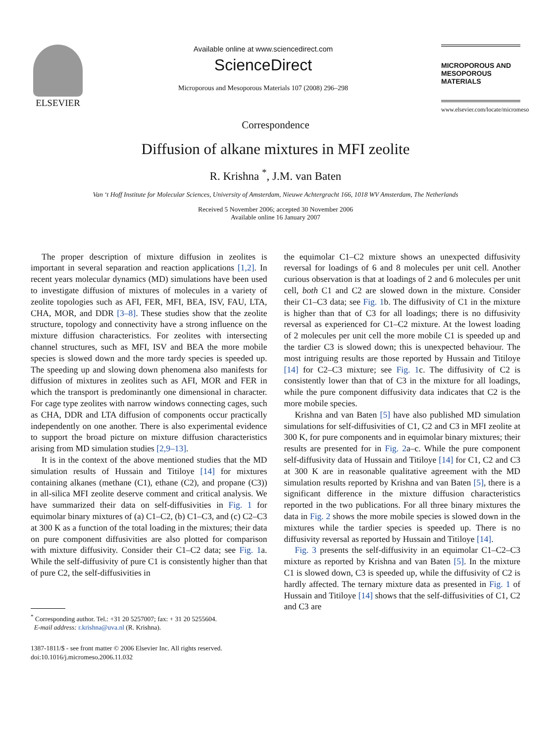ELSEVIER
Available online at www.sciencedirect.com
ScienceDirect
Microporous and Mesoporous Materials 107 (2008) 296–298
MICROPOROUS AND MESOPOROUS MATERIALS
www.elsevier.com/locate/micromeso
Correspondence
Diffusion of alkane mixtures in MFI zeolite
R. Krishna <sup>*</sup>, J.M. van Baten
Van ‘t Hoff Institute for Molecular Sciences, University of Amsterdam, Nieuwe Achtergracht 166, 1018 WV Amsterdam, The Netherlands
Received 5 November 2006; accepted 30 November 2006
Available online 16 January 2007
The proper description of mixture diffusion in zeolites is important in several separation and reaction applications [1,2]. In recent years molecular dynamics (MD) simulations have been used to investigate diffusion of mixtures of molecules in a variety of zeolite topologies such as AFI, FER, MFI, BEA, ISV, FAU, LTA, CHA, MOR, and DDR [3–8]. These studies show that the zeolite structure, topology and connectivity have a strong influence on the mixture diffusion characteristics. For zeolites with intersecting channel structures, such as MFI, ISV and BEA the more mobile species is slowed down and the more tardy species is speeded up. The speeding up and slowing down phenomena also manifests for diffusion of mixtures in zeolites such as AFI, MOR and FER in which the transport is predominantly one dimensional in character. For cage type zeolites with narrow windows connecting cages, such as CHA, DDR and LTA diffusion of components occur practically independently on one another. There is also experimental evidence to support the broad picture on mixture diffusion characteristics arising from MD simulation studies [2,9–13].
It is in the context of the above mentioned studies that the MD simulation results of Hussain and Titiloye [14] for mixtures containing alkanes (methane (C1), ethane (C2), and propane (C3)) in all-silica MFI zeolite deserve comment and critical analysis. We have summarized their data on self-diffusivities in Fig. 1 for equimolar binary mixtures of (a) C1–C2, (b) C1–C3, and (c) C2–C3 at 300 K as a function of the total loading in the mixtures; their data on pure component diffusivities are also plotted for comparison with mixture diffusivity. Consider their C1–C2 data; see Fig. 1a. While the self-diffusivity of pure C1 is consistently higher than that of pure C2, the self-diffusivities in
<sup>*</sup> Corresponding author. Tel.: +31 20 5257007; fax: + 31 20 5255604.
E-mail address: r.krishna@uva.nl (R. Krishna).
1387-1811/$ - see front matter © 2006 Elsevier Inc. All rights reserved.
doi:10.1016/j.micromeso.2006.11.032
the equimolar C1–C2 mixture shows an unexpected diffusivity reversal for loadings of 6 and 8 molecules per unit cell. Another curious observation is that at loadings of 2 and 6 molecules per unit cell, both C1 and C2 are slowed down in the mixture. Consider their C1–C3 data; see Fig. 1b. The diffusivity of C1 in the mixture is higher than that of C3 for all loadings; there is no diffusivity reversal as experienced for C1–C2 mixture. At the lowest loading of 2 molecules per unit cell the more mobile C1 is speeded up and the tardier C3 is slowed down; this is unexpected behaviour. The most intriguing results are those reported by Hussain and Titiloye [14] for C2–C3 mixture; see Fig. 1c. The diffusivity of C2 is consistently lower than that of C3 in the mixture for all loadings, while the pure component diffusivity data indicates that C2 is the more mobile species.
Krishna and van Baten [5] have also published MD simulation simulations for self-diffusivities of C1, C2 and C3 in MFI zeolite at 300 K, for pure components and in equimolar binary mixtures; their results are presented for in Fig. 2a–c. While the pure component self-diffusivity data of Hussain and Titiloye [14] for C1, C2 and C3 at 300 K are in reasonable qualitative agreement with the MD simulation results reported by Krishna and van Baten [5], there is a significant difference in the mixture diffusion characteristics reported in the two publications. For all three binary mixtures the data in Fig. 2 shows the more mobile species is slowed down in the mixtures while the tardier species is speeded up. There is no diffusivity reversal as reported by Hussain and Titiloye [14].
Fig. 3 presents the self-diffusivity in an equimolar C1–C2–C3 mixture as reported by Krishna and van Baten [5]. In the mixture C1 is slowed down, C3 is speeded up, while the diffusivity of C2 is hardly affected. The ternary mixture data as presented in Fig. 1 of Hussain and Titiloye [14] shows that the self-diffusivities of C1, C2 and C3 are